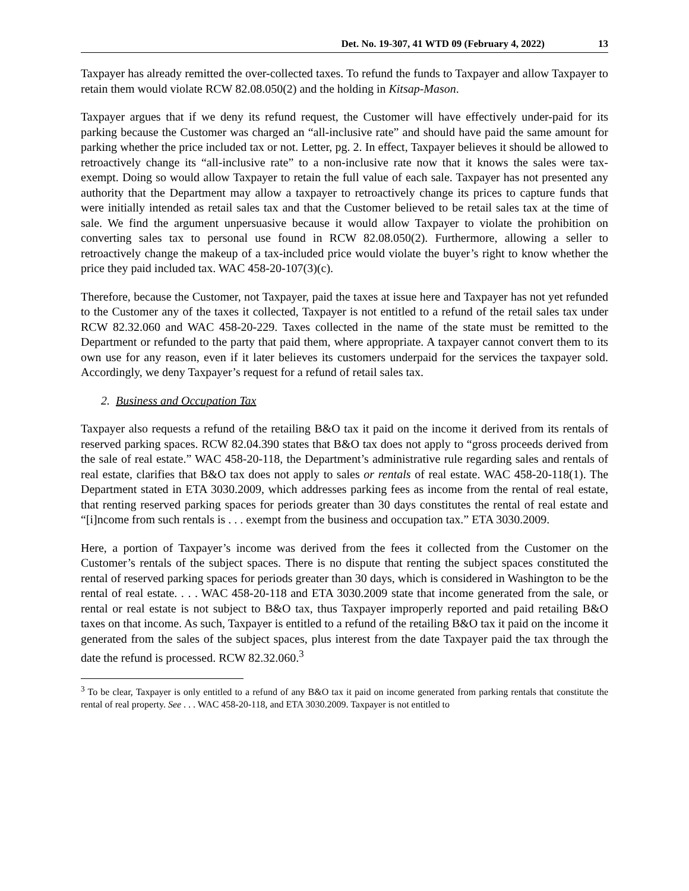Det. No. 19-307, 41 WTD 09 (February 4, 2022) 13
Taxpayer has already remitted the over-collected taxes. To refund the funds to Taxpayer and allow Taxpayer to retain them would violate RCW 82.08.050(2) and the holding in Kitsap-Mason.
Taxpayer argues that if we deny its refund request, the Customer will have effectively under-paid for its parking because the Customer was charged an “all-inclusive rate” and should have paid the same amount for parking whether the price included tax or not. Letter, pg. 2. In effect, Taxpayer believes it should be allowed to retroactively change its “all-inclusive rate” to a non-inclusive rate now that it knows the sales were tax-exempt. Doing so would allow Taxpayer to retain the full value of each sale. Taxpayer has not presented any authority that the Department may allow a taxpayer to retroactively change its prices to capture funds that were initially intended as retail sales tax and that the Customer believed to be retail sales tax at the time of sale. We find the argument unpersuasive because it would allow Taxpayer to violate the prohibition on converting sales tax to personal use found in RCW 82.08.050(2). Furthermore, allowing a seller to retroactively change the makeup of a tax-included price would violate the buyer’s right to know whether the price they paid included tax. WAC 458-20-107(3)(c).
Therefore, because the Customer, not Taxpayer, paid the taxes at issue here and Taxpayer has not yet refunded to the Customer any of the taxes it collected, Taxpayer is not entitled to a refund of the retail sales tax under RCW 82.32.060 and WAC 458-20-229. Taxes collected in the name of the state must be remitted to the Department or refunded to the party that paid them, where appropriate. A taxpayer cannot convert them to its own use for any reason, even if it later believes its customers underpaid for the services the taxpayer sold. Accordingly, we deny Taxpayer’s request for a refund of retail sales tax.
2. Business and Occupation Tax
Taxpayer also requests a refund of the retailing B&O tax it paid on the income it derived from its rentals of reserved parking spaces. RCW 82.04.390 states that B&O tax does not apply to “gross proceeds derived from the sale of real estate.” WAC 458-20-118, the Department’s administrative rule regarding sales and rentals of real estate, clarifies that B&O tax does not apply to sales or rentals of real estate. WAC 458-20-118(1). The Department stated in ETA 3030.2009, which addresses parking fees as income from the rental of real estate, that renting reserved parking spaces for periods greater than 30 days constitutes the rental of real estate and “[i]ncome from such rentals is . . . exempt from the business and occupation tax.” ETA 3030.2009.
Here, a portion of Taxpayer’s income was derived from the fees it collected from the Customer on the Customer’s rentals of the subject spaces. There is no dispute that renting the subject spaces constituted the rental of reserved parking spaces for periods greater than 30 days, which is considered in Washington to be the rental of real estate. . . . WAC 458-20-118 and ETA 3030.2009 state that income generated from the sale, or rental or real estate is not subject to B&O tax, thus Taxpayer improperly reported and paid retailing B&O taxes on that income. As such, Taxpayer is entitled to a refund of the retailing B&O tax it paid on the income it generated from the sales of the subject spaces, plus interest from the date Taxpayer paid the tax through the date the refund is processed. RCW 82.32.060.<sup>3</sup>
<sup>3</sup> To be clear, Taxpayer is only entitled to a refund of any B&O tax it paid on income generated from parking rentals that constitute the rental of real property. See . . . WAC 458-20-118, and ETA 3030.2009. Taxpayer is not entitled to